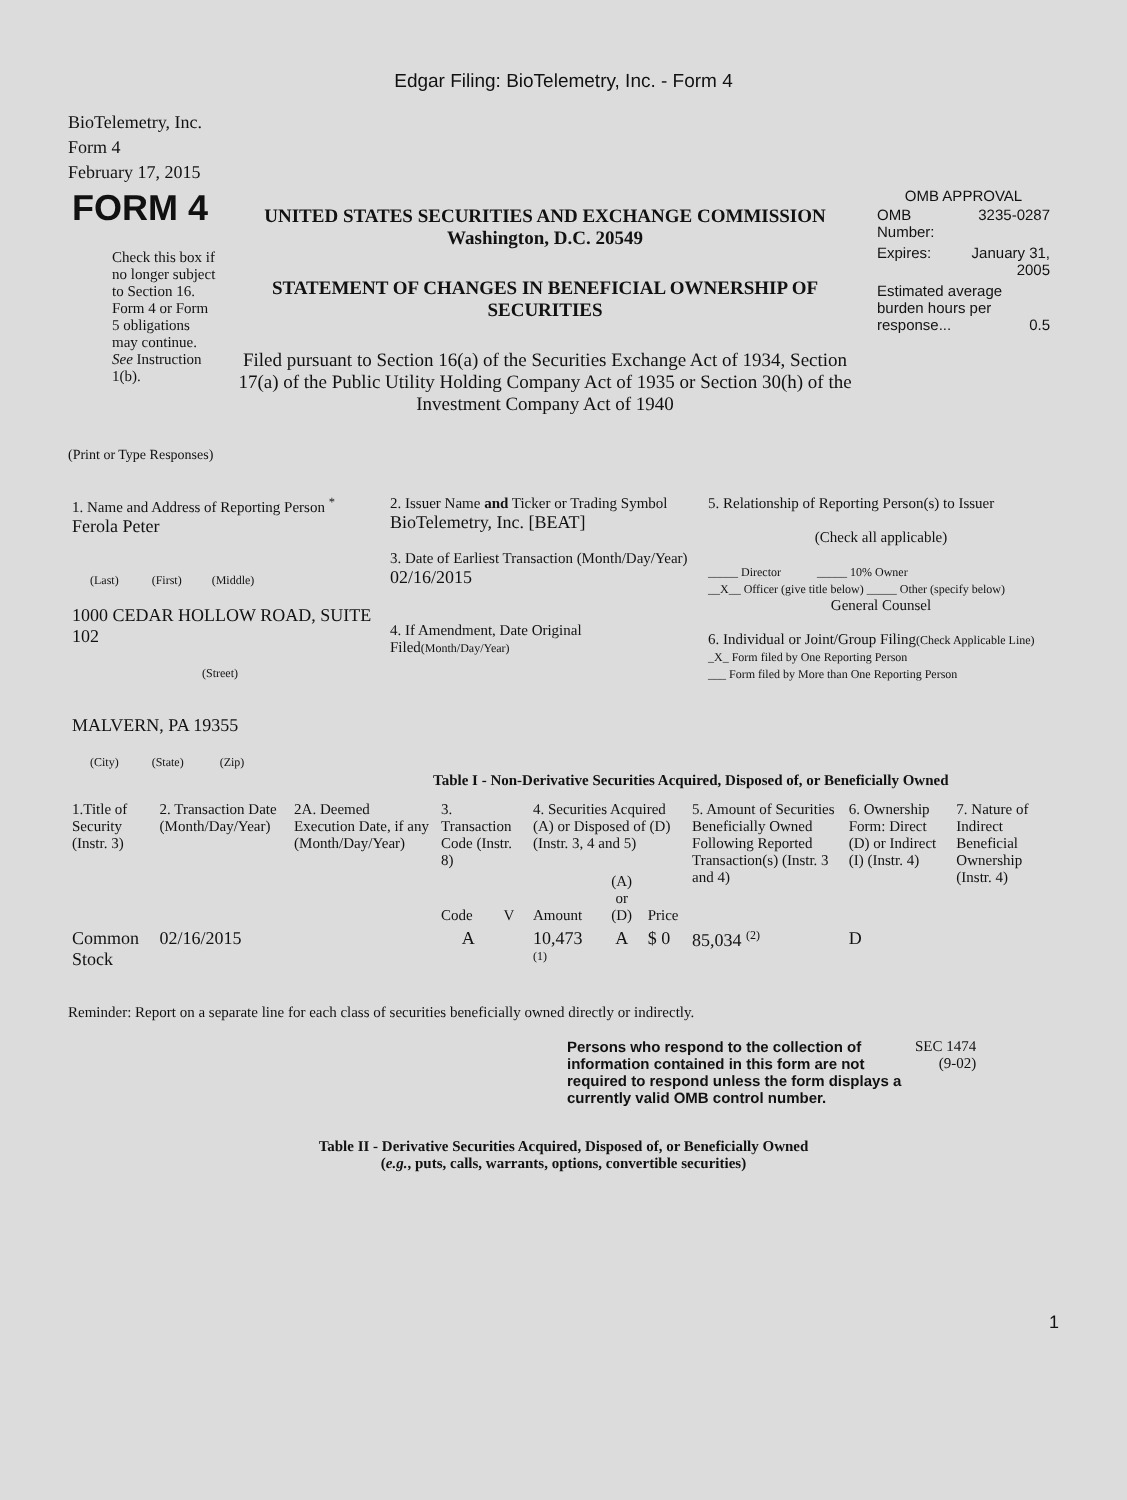Edgar Filing: BioTelemetry, Inc. - Form 4
BioTelemetry, Inc.
Form 4
February 17, 2015
| FORM 4 Check this box if no longer subject to Section 16. Form 4 or Form 5 obligations may continue. See Instruction 1(b). | UNITED STATES SECURITIES AND EXCHANGE COMMISSION Washington, D.C. 20549 STATEMENT OF CHANGES IN BENEFICIAL OWNERSHIP OF SECURITIES Filed pursuant to Section 16(a) of the Securities Exchange Act of 1934, Section 17(a) of the Public Utility Holding Company Act of 1935 or Section 30(h) of the Investment Company Act of 1940 | OMB APPROVAL / OMB Number: / 3235-0287 / / Expires: / January 31, 2005 / / Estimated average burden hours per response... 0.5 / / |
(Print or Type Responses)
| 1. Name and Address of Reporting Person <sup>*</sup> Ferola Peter (Last) (First) (Middle) 1000 CEDAR HOLLOW ROAD, SUITE 102 (Street) MALVERN, PA 19355 (City) (State) (Zip) | 2. Issuer Name and Ticker or Trading Symbol BioTelemetry, Inc. [BEAT] 3. Date of Earliest Transaction (Month/Day/Year) 02/16/2015 4. If Amendment, Date Original Filed (Month/Day/Year) | 5. Relationship of Reporting Person(s) to Issuer (Check all applicable) _____ Director _____ 10% Owner __X__ Officer (give title below) _____ Other (specify below) General Counsel 6. Individual or Joint/Group Filing (Check Applicable Line) _X_ Form filed by One Reporting Person ___ Form filed by More than One Reporting Person |
Table I - Non-Derivative Securities Acquired, Disposed of, or Beneficially Owned
| 1.Title of Security (Instr. 3) | 2. Transaction Date (Month/Day/Year) | 2A. Deemed Execution Date, if any (Month/Day/Year) | 3. Transaction Code (Instr. 8) | | 4. Securities Acquired (A) or Disposed of (D) (Instr. 3, 4 and 5) | | | 5. Amount of Securities Beneficially Owned Following Reported Transaction(s) (Instr. 3 and 4) | 6. Ownership Form: Direct (D) or Indirect (I) (Instr. 4) | 7. Nature of Indirect Beneficial Ownership (Instr. 4) |
| --- | --- | --- | --- | --- | --- | --- | --- | --- | --- | --- |
| | | | Code | V | Amount | (A) or (D) | Price | | | |
| Common Stock | 02/16/2015 | | A | | 10,473 <sup>(1)</sup> | A | $ 0 | 85,034 <sup>(2)</sup> | D | |
Reminder: Report on a separate line for each class of securities beneficially owned directly or indirectly.
| Persons who respond to the collection of information contained in this form are not required to respond unless the form displays a currently valid OMB control number. | SEC 1474 (9-02) |
Table II - Derivative Securities Acquired, Disposed of, or Beneficially Owned
(e.g., puts, calls, warrants, options, convertible securities)
1